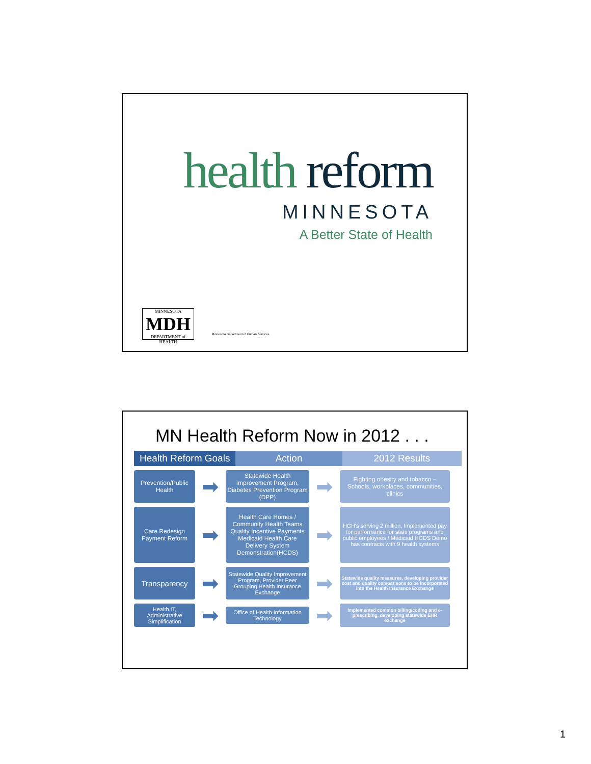health reform
MINNESOTA
A Better State of Health
MINNESOTA
MDH
DEPARTMENT of HEALTH
Minnesota Department of Human Services
MN Health Reform Now in 2012 . . .
Health Reform Goals
Action 2012 Results
Prevention/Public Health
➡
Statewide Health Improvement Program, Diabetes Prevention Program (DPP)
➡
Fighting obesity and tobacco – Schools, workplaces, communities, clinics
Care Redesign
Payment Reform
➡
Health Care Homes / Community Health Teams Quality Incentive Payments Medicaid Health Care Delivery System Demonstration(HCDS)
➡
HCH's serving 2 million, Implemented pay for performance for state programs and public employees / Medicaid HCDS Demo has contracts with 9 health systems
Transparency
➡
Statewide Quality Improvement Program, Provider Peer Grouping Health Insurance Exchange
➡
Statewide quality measures, developing provider cost and quality comparisons to be incorporated into the Health Insurance Exchange
Health IT, Administrative Simplification
➡
Office of Health Information Technology
➡
Implemented common billing/coding and e-prescribing, developing statewide EHR exchange
1